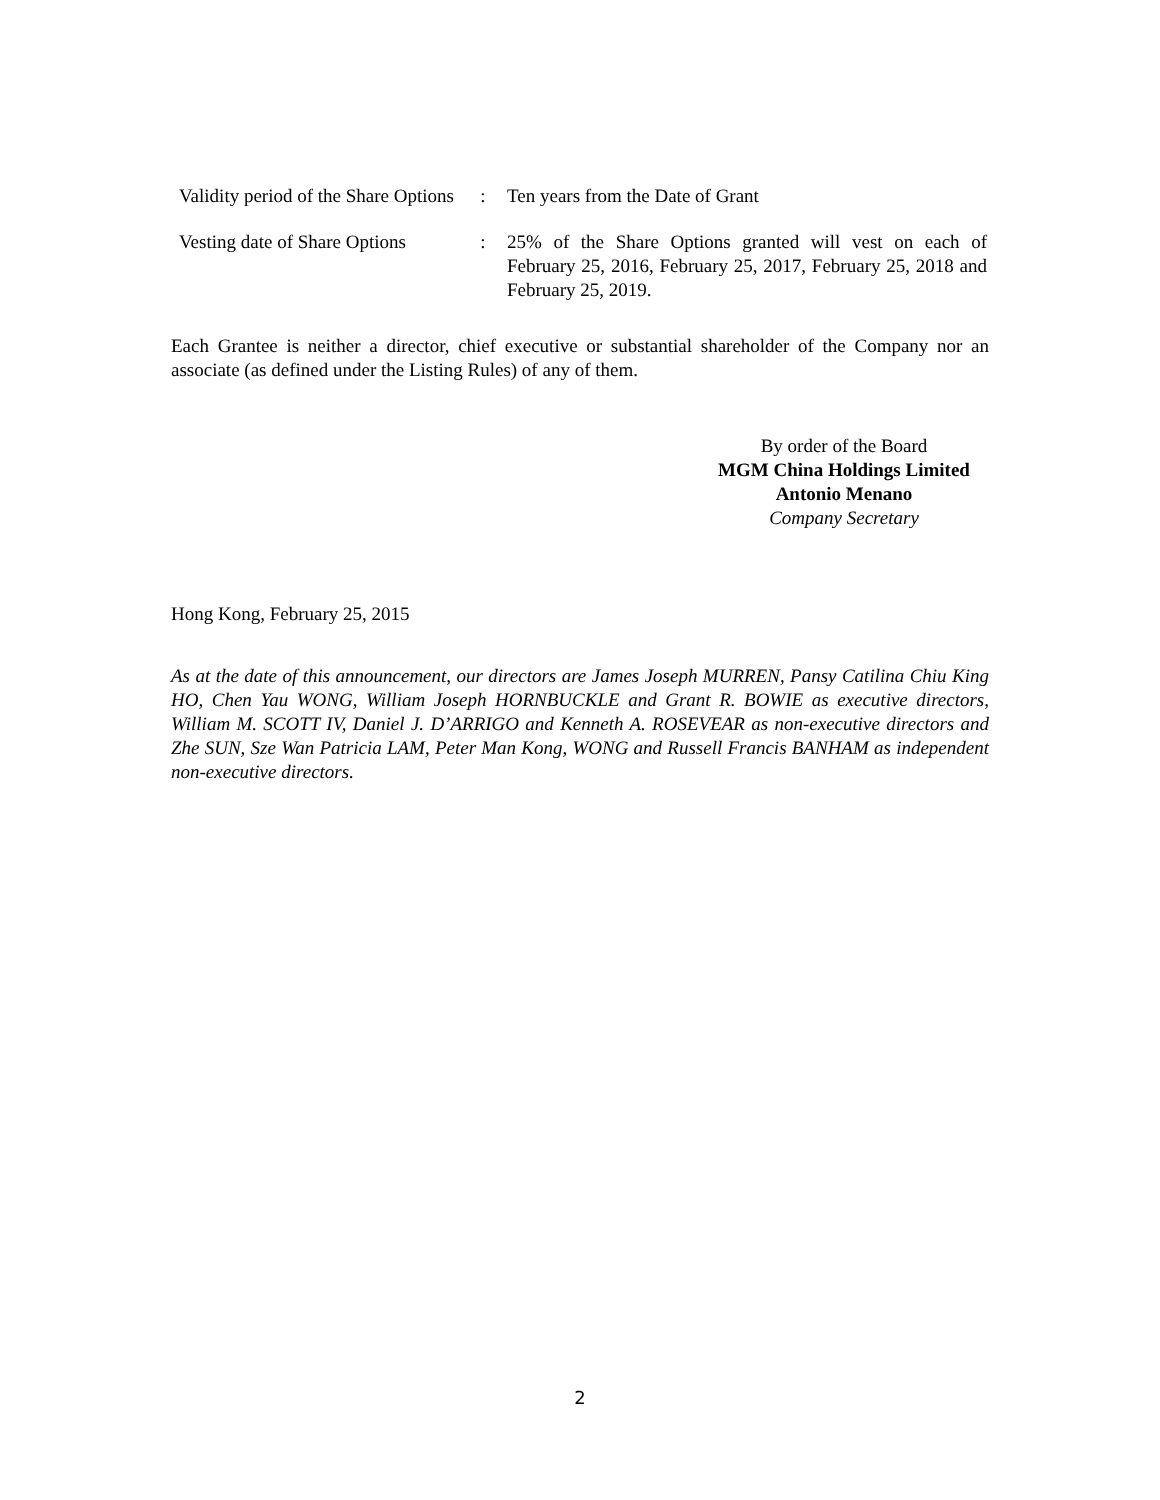| Validity period of the Share Options | : | Ten years from the Date of Grant |
| Vesting date of Share Options | : | 25% of the Share Options granted will vest on each of February 25, 2016, February 25, 2017, February 25, 2018 and February 25, 2019. |
Each Grantee is neither a director, chief executive or substantial shareholder of the Company nor an associate (as defined under the Listing Rules) of any of them.
By order of the Board
MGM China Holdings Limited
Antonio Menano
Company Secretary
Hong Kong, February 25, 2015
As at the date of this announcement, our directors are James Joseph MURREN, Pansy Catilina Chiu King HO, Chen Yau WONG, William Joseph HORNBUCKLE and Grant R. BOWIE as executive directors, William M. SCOTT IV, Daniel J. D’ARRIGO and Kenneth A. ROSEVEAR as non-executive directors and Zhe SUN, Sze Wan Patricia LAM, Peter Man Kong, WONG and Russell Francis BANHAM as independent non-executive directors.
2